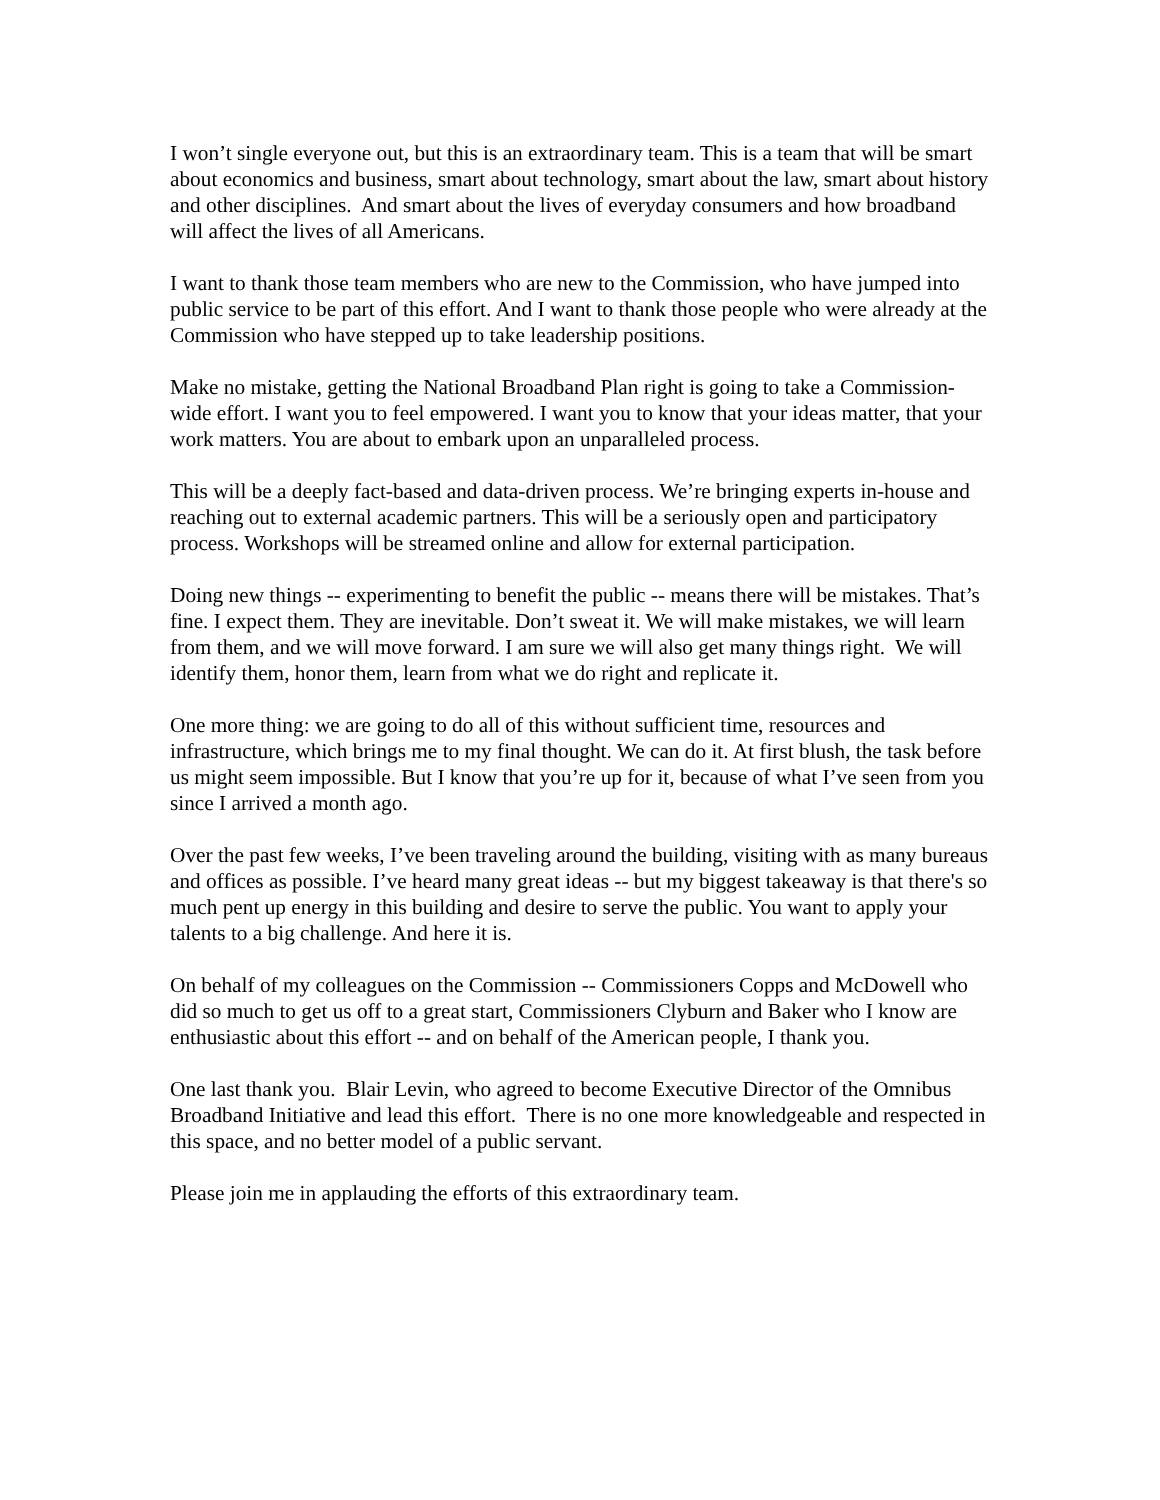I won’t single everyone out, but this is an extraordinary team. This is a team that will be smart about economics and business, smart about technology, smart about the law, smart about history and other disciplines. And smart about the lives of everyday consumers and how broadband will affect the lives of all Americans.
I want to thank those team members who are new to the Commission, who have jumped into public service to be part of this effort. And I want to thank those people who were already at the Commission who have stepped up to take leadership positions.
Make no mistake, getting the National Broadband Plan right is going to take a Commission-wide effort. I want you to feel empowered. I want you to know that your ideas matter, that your work matters. You are about to embark upon an unparalleled process.
This will be a deeply fact-based and data-driven process. We’re bringing experts in-house and reaching out to external academic partners. This will be a seriously open and participatory process. Workshops will be streamed online and allow for external participation.
Doing new things -- experimenting to benefit the public -- means there will be mistakes. That’s fine. I expect them. They are inevitable. Don’t sweat it. We will make mistakes, we will learn from them, and we will move forward. I am sure we will also get many things right. We will identify them, honor them, learn from what we do right and replicate it.
One more thing: we are going to do all of this without sufficient time, resources and infrastructure, which brings me to my final thought. We can do it. At first blush, the task before us might seem impossible. But I know that you’re up for it, because of what I’ve seen from you since I arrived a month ago.
Over the past few weeks, I’ve been traveling around the building, visiting with as many bureaus and offices as possible. I’ve heard many great ideas -- but my biggest takeaway is that there's so much pent up energy in this building and desire to serve the public. You want to apply your talents to a big challenge. And here it is.
On behalf of my colleagues on the Commission -- Commissioners Copps and McDowell who did so much to get us off to a great start, Commissioners Clyburn and Baker who I know are enthusiastic about this effort -- and on behalf of the American people, I thank you.
One last thank you. Blair Levin, who agreed to become Executive Director of the Omnibus Broadband Initiative and lead this effort. There is no one more knowledgeable and respected in this space, and no better model of a public servant.
Please join me in applauding the efforts of this extraordinary team.